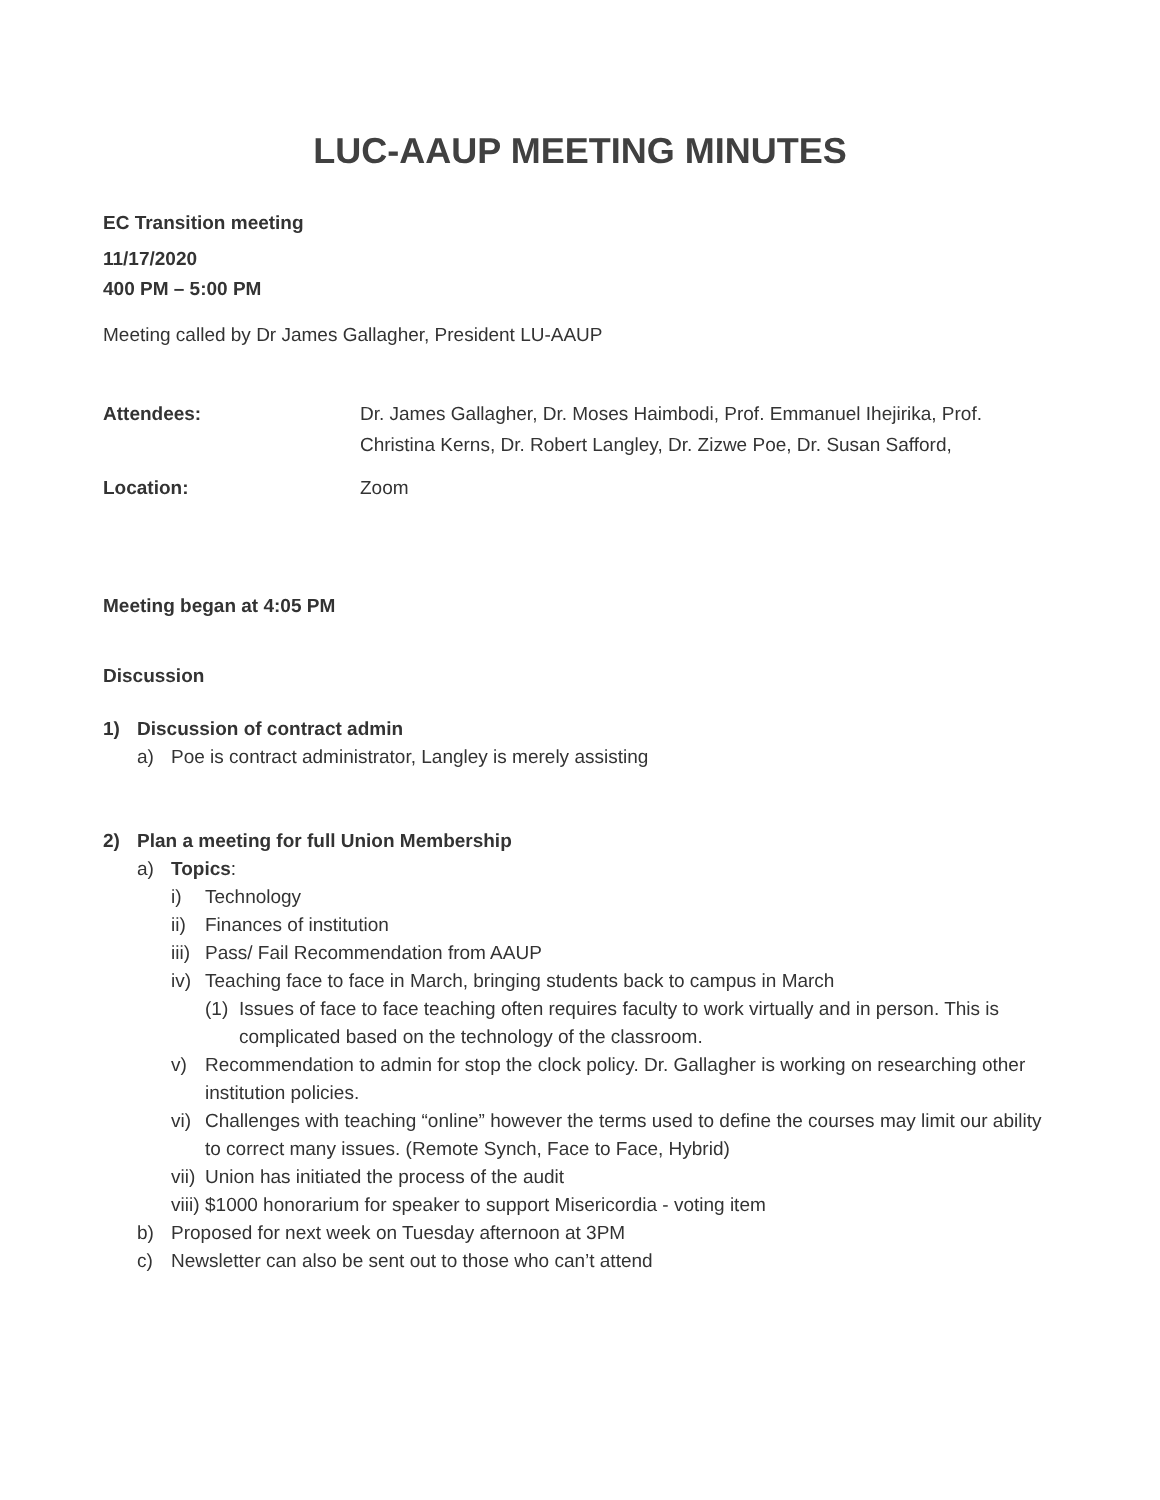LUC-AAUP MEETING MINUTES
EC Transition meeting
11/17/2020
400 PM – 5:00 PM
Meeting called by Dr James Gallagher, President LU-AAUP
Attendees: Dr. James Gallagher, Dr. Moses Haimbodi, Prof. Emmanuel Ihejirika, Prof. Christina Kerns, Dr. Robert Langley, Dr. Zizwe Poe, Dr. Susan Safford,
Location: Zoom
Meeting began at 4:05 PM
Discussion
1) Discussion of contract admin
a) Poe is contract administrator, Langley is merely assisting
2) Plan a meeting for full Union Membership
a) Topics:
i) Technology
ii) Finances of institution
iii) Pass/ Fail Recommendation from AAUP
iv) Teaching face to face in March, bringing students back to campus in March
(1) Issues of face to face teaching often requires faculty to work virtually and in person. This is complicated based on the technology of the classroom.
v) Recommendation to admin for stop the clock policy. Dr. Gallagher is working on researching other institution policies.
vi) Challenges with teaching “online” however the terms used to define the courses may limit our ability to correct many issues. (Remote Synch, Face to Face, Hybrid)
vii) Union has initiated the process of the audit
viii) $1000 honorarium for speaker to support Misericordia - voting item
b) Proposed for next week on Tuesday afternoon at 3PM
c) Newsletter can also be sent out to those who can’t attend